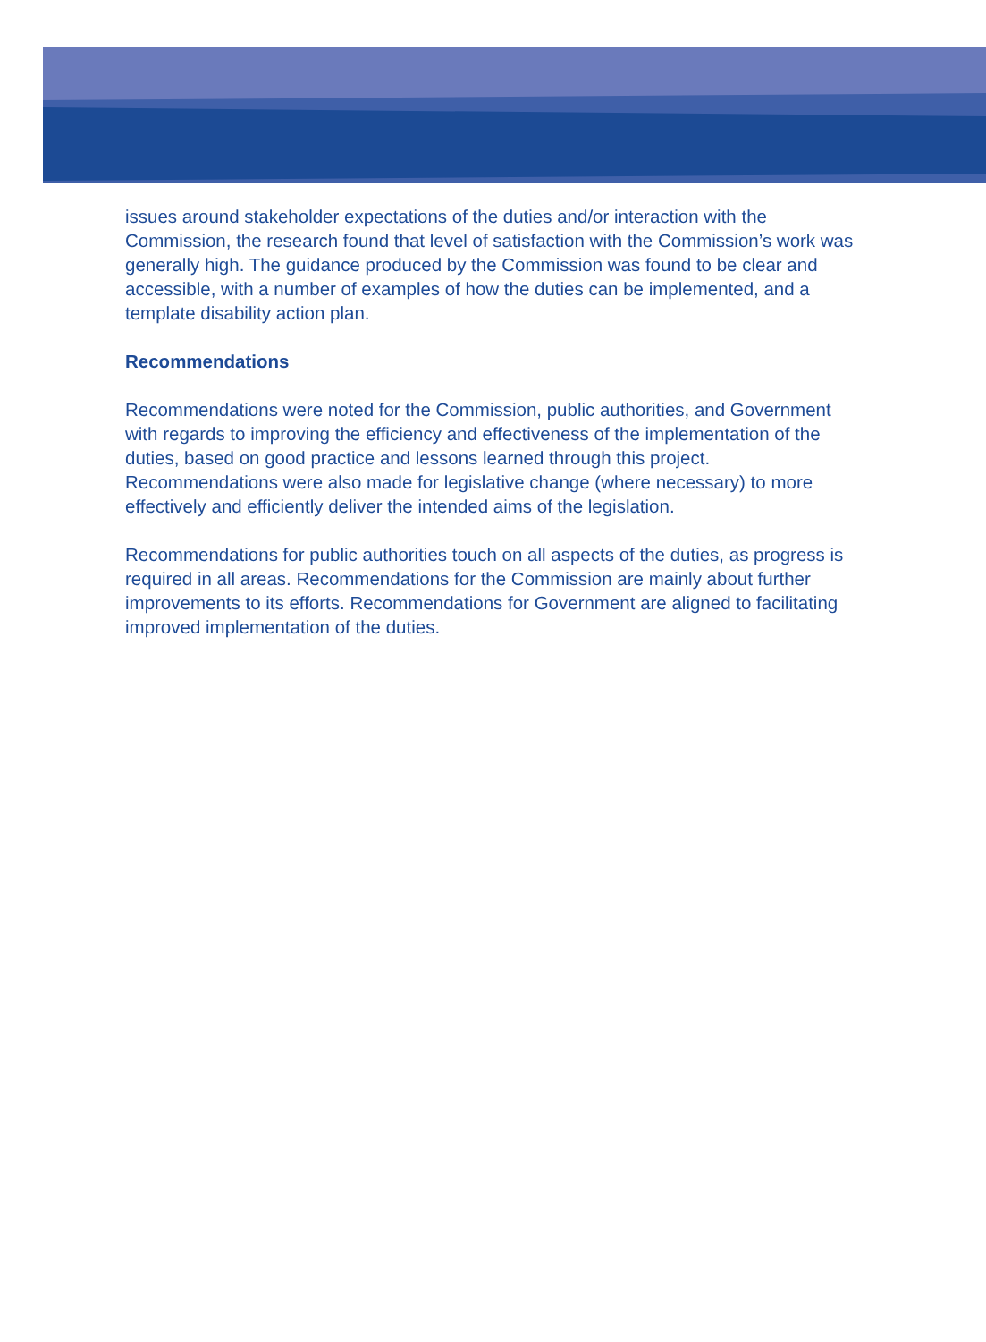issues around stakeholder expectations of the duties and/or interaction with the Commission, the research found that level of satisfaction with the Commission’s work was generally high. The guidance produced by the Commission was found to be clear and accessible, with a number of examples of how the duties can be implemented, and a template disability action plan.
Recommendations
Recommendations were noted for the Commission, public authorities, and Government with regards to improving the efficiency and effectiveness of the implementation of the duties, based on good practice and lessons learned through this project. Recommendations were also made for legislative change (where necessary) to more effectively and efficiently deliver the intended aims of the legislation.
Recommendations for public authorities touch on all aspects of the duties, as progress is required in all areas. Recommendations for the Commission are mainly about further improvements to its efforts. Recommendations for Government are aligned to facilitating improved implementation of the duties.